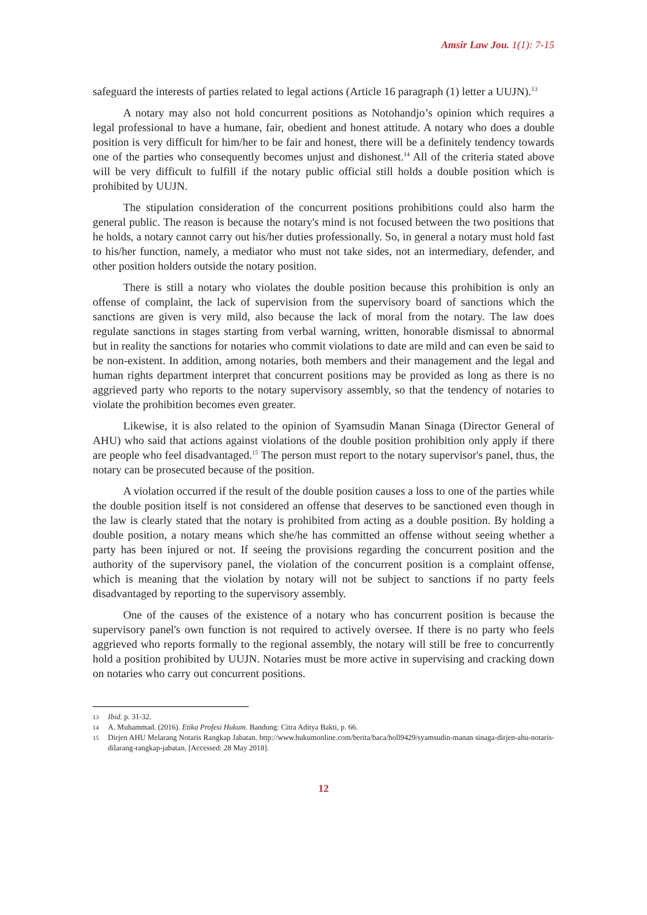Amsir Law Jou. 1(1): 7-15
safeguard the interests of parties related to legal actions (Article 16 paragraph (1) letter a UUJN).<sup>13</sup>
A notary may also not hold concurrent positions as Notohandjo’s opinion which requires a legal professional to have a humane, fair, obedient and honest attitude. A notary who does a double position is very difficult for him/her to be fair and honest, there will be a definitely tendency towards one of the parties who consequently becomes unjust and dishonest.<sup>14</sup> All of the criteria stated above will be very difficult to fulfill if the notary public official still holds a double position which is prohibited by UUJN.
The stipulation consideration of the concurrent positions prohibitions could also harm the general public. The reason is because the notary's mind is not focused between the two positions that he holds, a notary cannot carry out his/her duties professionally. So, in general a notary must hold fast to his/her function, namely, a mediator who must not take sides, not an intermediary, defender, and other position holders outside the notary position.
There is still a notary who violates the double position because this prohibition is only an offense of complaint, the lack of supervision from the supervisory board of sanctions which the sanctions are given is very mild, also because the lack of moral from the notary. The law does regulate sanctions in stages starting from verbal warning, written, honorable dismissal to abnormal but in reality the sanctions for notaries who commit violations to date are mild and can even be said to be non-existent. In addition, among notaries, both members and their management and the legal and human rights department interpret that concurrent positions may be provided as long as there is no aggrieved party who reports to the notary supervisory assembly, so that the tendency of notaries to violate the prohibition becomes even greater.
Likewise, it is also related to the opinion of Syamsudin Manan Sinaga (Director General of AHU) who said that actions against violations of the double position prohibition only apply if there are people who feel disadvantaged.<sup>15</sup> The person must report to the notary supervisor's panel, thus, the notary can be prosecuted because of the position.
A violation occurred if the result of the double position causes a loss to one of the parties while the double position itself is not considered an offense that deserves to be sanctioned even though in the law is clearly stated that the notary is prohibited from acting as a double position. By holding a double position, a notary means which she/he has committed an offense without seeing whether a party has been injured or not. If seeing the provisions regarding the concurrent position and the authority of the supervisory panel, the violation of the concurrent position is a complaint offense, which is meaning that the violation by notary will not be subject to sanctions if no party feels disadvantaged by reporting to the supervisory assembly.
One of the causes of the existence of a notary who has concurrent position is because the supervisory panel's own function is not required to actively oversee. If there is no party who feels aggrieved who reports formally to the regional assembly, the notary will still be free to concurrently hold a position prohibited by UUJN. Notaries must be more active in supervising and cracking down on notaries who carry out concurrent positions.
13 Ibid. p. 31-32.
14 A. Muhammad. (2016). Etika Profesi Hukum. Bandung: Citra Aditya Bakti, p. 66.
15 Dirjen AHU Melarang Notaris Rangkap Jabatan. http://www.hukumonline.com/berita/baca/holl9429/syamsudin-manan sinaga-dirjen-ahu-notaris-dilarang-rangkap-jabatan. [Accessed: 28 May 2018].
12